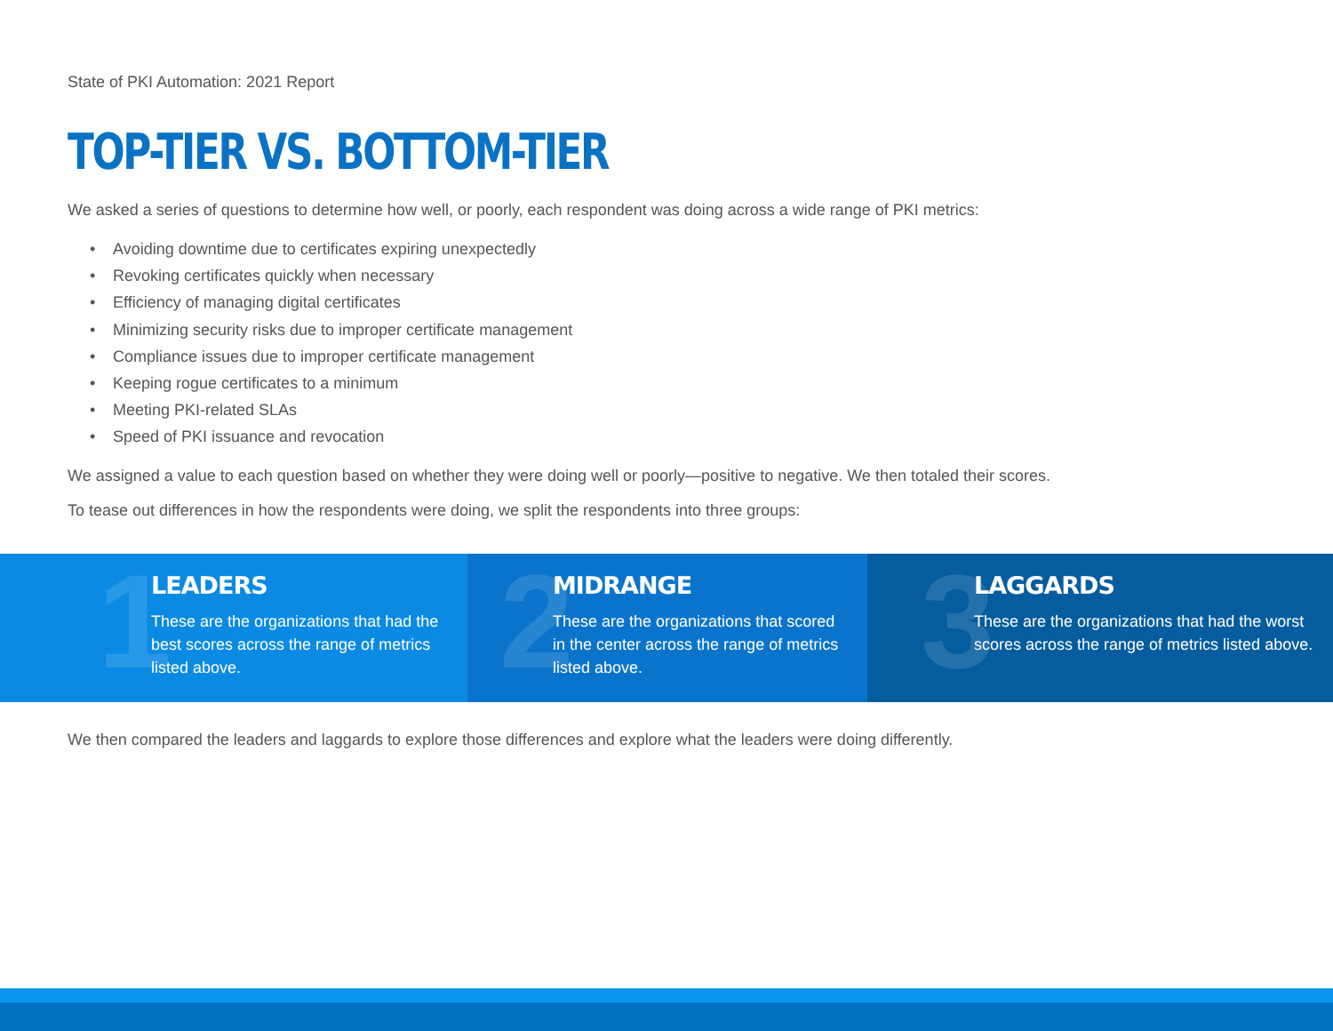State of PKI Automation: 2021 Report
TOP-TIER VS. BOTTOM-TIER
We asked a series of questions to determine how well, or poorly, each respondent was doing across a wide range of PKI metrics:
• Avoiding downtime due to certificates expiring unexpectedly
• Revoking certificates quickly when necessary
• Efficiency of managing digital certificates
• Minimizing security risks due to improper certificate management
• Compliance issues due to improper certificate management
• Keeping rogue certificates to a minimum
• Meeting PKI-related SLAs
• Speed of PKI issuance and revocation
We assigned a value to each question based on whether they were doing well or poorly—positive to negative. We then totaled their scores.
To tease out differences in how the respondents were doing, we split the respondents into three groups:
1
LEADERS
These are the organizations that had the best scores across the range of metrics listed above.
2
MIDRANGE
These are the organizations that scored in the center across the range of metrics listed above.
3
LAGGARDS
These are the organizations that had the worst scores across the range of metrics listed above.
We then compared the leaders and laggards to explore those differences and explore what the leaders were doing differently.